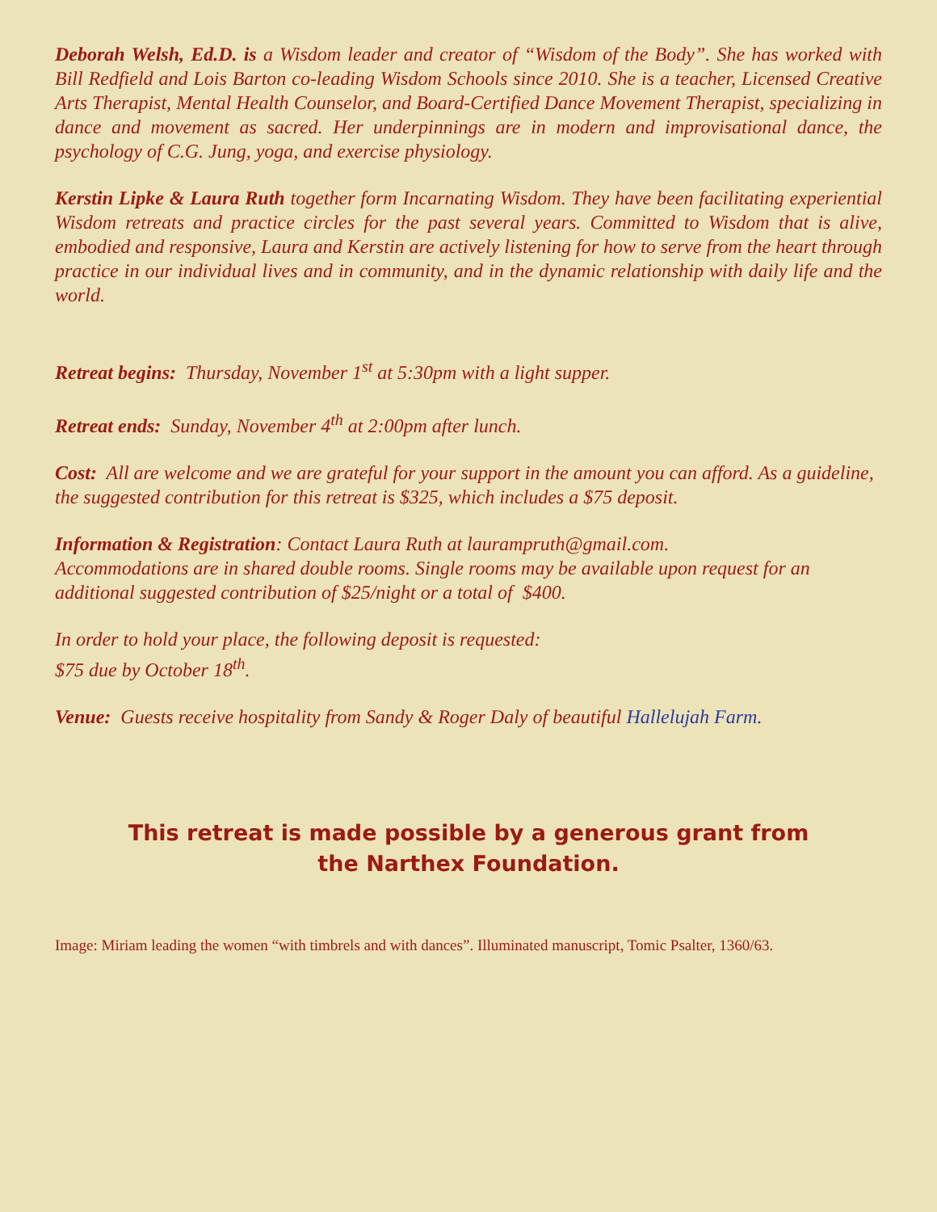Deborah Welsh, Ed.D. is a Wisdom leader and creator of “Wisdom of the Body”. She has worked with Bill Redfield and Lois Barton co-leading Wisdom Schools since 2010. She is a teacher, Licensed Creative Arts Therapist, Mental Health Counselor, and Board-Certified Dance Movement Therapist, specializing in dance and movement as sacred. Her underpinnings are in modern and improvisational dance, the psychology of C.G. Jung, yoga, and exercise physiology.
Kerstin Lipke & Laura Ruth together form Incarnating Wisdom. They have been facilitating experiential Wisdom retreats and practice circles for the past several years. Committed to Wisdom that is alive, embodied and responsive, Laura and Kerstin are actively listening for how to serve from the heart through practice in our individual lives and in community, and in the dynamic relationship with daily life and the world.
Retreat begins: Thursday, November 1<sup>st</sup> at 5:30pm with a light supper.
Retreat ends: Sunday, November 4<sup>th</sup> at 2:00pm after lunch.
Cost: All are welcome and we are grateful for your support in the amount you can afford. As a guideline, the suggested contribution for this retreat is $325, which includes a $75 deposit.
Information & Registration: Contact Laura Ruth at laurampruth@gmail.com.
Accommodations are in shared double rooms. Single rooms may be available upon request for an additional suggested contribution of $25/night or a total of $400.
In order to hold your place, the following deposit is requested:
$75 due by October 18<sup>th</sup>.
Venue: Guests receive hospitality from Sandy & Roger Daly of beautiful Hallelujah Farm.
This retreat is made possible by a generous grant from
the Narthex Foundation.
Image: Miriam leading the women “with timbrels and with dances”. Illuminated manuscript, Tomic Psalter, 1360/63.